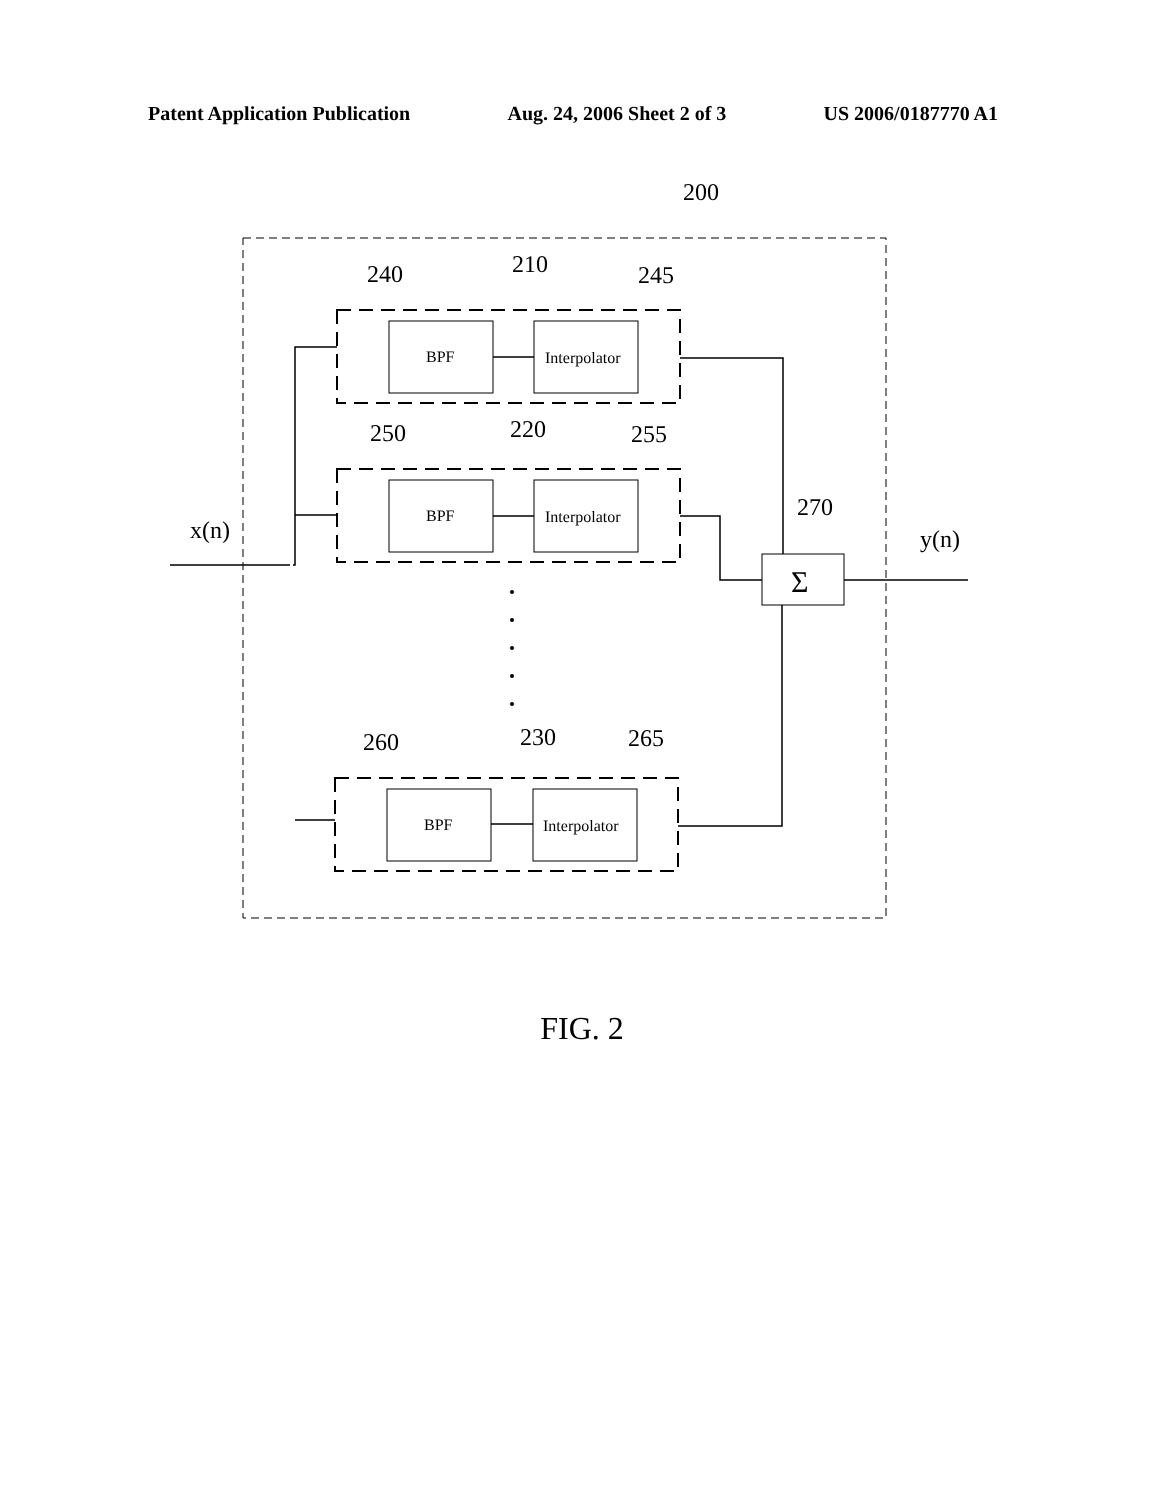Patent Application Publication Aug. 24, 2006 Sheet 2 of 3 US 2006/0187770 A1
BPF
Interpolator
BPF
Interpolator
BPF
Interpolator
Σ
200
240
210
245
250
220
255
270
x(n)
y(n)
260
230
265
FIG. 2